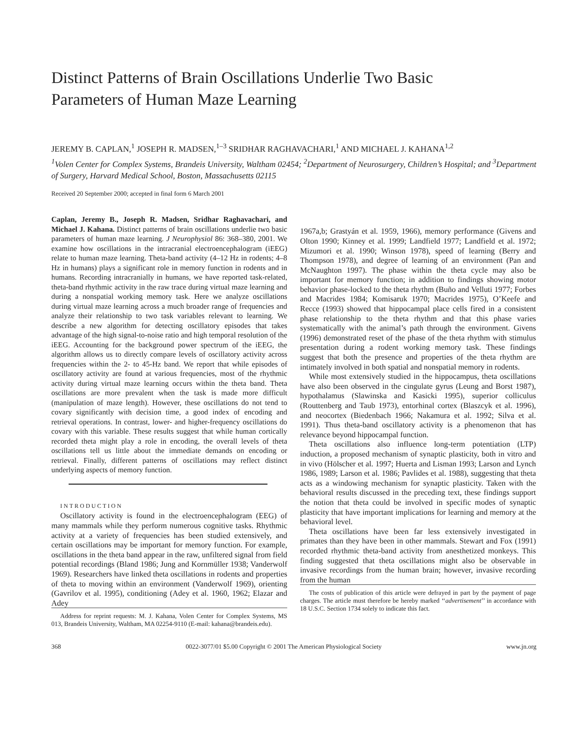Distinct Patterns of Brain Oscillations Underlie Two Basic
Parameters of Human Maze Learning
JEREMY B. CAPLAN,<sup>1</sup> JOSEPH R. MADSEN,<sup>1–3</sup> SRIDHAR RAGHAVACHARI,<sup>1</sup> AND MICHAEL J. KAHANA<sup>1,2</sup>
<sup>1</sup> Volen Center for Complex Systems, Brandeis University, Waltham 02454; <sup>2</sup>Department of Neurosurgery, Children’s Hospital; and <sup>3</sup>Department of Surgery, Harvard Medical School, Boston, Massachusetts 02115
Received 20 September 2000; accepted in final form 6 March 2001
Caplan, Jeremy B., Joseph R. Madsen, Sridhar Raghavachari, and Michael J. Kahana. Distinct patterns of brain oscillations underlie two basic parameters of human maze learning. J Neurophysiol 86: 368–380, 2001. We examine how oscillations in the intracranial electroencephalogram (iEEG) relate to human maze learning. Theta-band activity (4–12 Hz in rodents; 4–8 Hz in humans) plays a significant role in memory function in rodents and in humans. Recording intracranially in humans, we have reported task-related, theta-band rhythmic activity in the raw trace during virtual maze learning and during a nonspatial working memory task. Here we analyze oscillations during virtual maze learning across a much broader range of frequencies and analyze their relationship to two task variables relevant to learning. We describe a new algorithm for detecting oscillatory episodes that takes advantage of the high signal-to-noise ratio and high temporal resolution of the iEEG. Accounting for the background power spectrum of the iEEG, the algorithm allows us to directly compare levels of oscillatory activity across frequencies within the 2- to 45-Hz band. We report that while episodes of oscillatory activity are found at various frequencies, most of the rhythmic activity during virtual maze learning occurs within the theta band. Theta oscillations are more prevalent when the task is made more difficult (manipulation of maze length). However, these oscillations do not tend to covary significantly with decision time, a good index of encoding and retrieval operations. In contrast, lower- and higher-frequency oscillations do covary with this variable. These results suggest that while human cortically recorded theta might play a role in encoding, the overall levels of theta oscillations tell us little about the immediate demands on encoding or retrieval. Finally, different patterns of oscillations may reflect distinct underlying aspects of memory function.
INTRODUCTION
Oscillatory activity is found in the electroencephalogram (EEG) of many mammals while they perform numerous cognitive tasks. Rhythmic activity at a variety of frequencies has been studied extensively, and certain oscillations may be important for memory function. For example, oscillations in the theta band appear in the raw, unfiltered signal from field potential recordings (Bland 1986; Jung and Kornmüller 1938; Vanderwolf 1969). Researchers have linked theta oscillations in rodents and properties of theta to moving within an environment (Vanderwolf 1969), orienting (Gavrilov et al. 1995), conditioning (Adey et al. 1960, 1962; Elazar and Adey
Address for reprint requests: M. J. Kahana, Volen Center for Complex Systems, MS 013, Brandeis University, Waltham, MA 02254-9110 (E-mail: kahana@brandeis.edu).
1967a,b; Grastyán et al. 1959, 1966), memory performance (Givens and Olton 1990; Kinney et al. 1999; Landfield 1977; Landfield et al. 1972; Mizumori et al. 1990; Winson 1978), speed of learning (Berry and Thompson 1978), and degree of learning of an environment (Pan and McNaughton 1997). The phase within the theta cycle may also be important for memory function; in addition to findings showing motor behavior phase-locked to the theta rhythm (Buño and Velluti 1977; Forbes and Macrides 1984; Komisaruk 1970; Macrides 1975), O’Keefe and Recce (1993) showed that hippocampal place cells fired in a consistent phase relationship to the theta rhythm and that this phase varies systematically with the animal’s path through the environment. Givens (1996) demonstrated reset of the phase of the theta rhythm with stimulus presentation during a rodent working memory task. These findings suggest that both the presence and properties of the theta rhythm are intimately involved in both spatial and nonspatial memory in rodents.
While most extensively studied in the hippocampus, theta oscillations have also been observed in the cingulate gyrus (Leung and Borst 1987), hypothalamus (Slawinska and Kasicki 1995), superior colliculus (Routtenberg and Taub 1973), entorhinal cortex (Blaszcyk et al. 1996), and neocortex (Biedenbach 1966; Nakamura et al. 1992; Silva et al. 1991). Thus theta-band oscillatory activity is a phenomenon that has relevance beyond hippocampal function.
Theta oscillations also influence long-term potentiation (LTP) induction, a proposed mechanism of synaptic plasticity, both in vitro and in vivo (Hölscher et al. 1997; Huerta and Lisman 1993; Larson and Lynch 1986, 1989; Larson et al. 1986; Pavlides et al. 1988), suggesting that theta acts as a windowing mechanism for synaptic plasticity. Taken with the behavioral results discussed in the preceding text, these findings support the notion that theta could be involved in specific modes of synaptic plasticity that have important implications for learning and memory at the behavioral level.
Theta oscillations have been far less extensively investigated in primates than they have been in other mammals. Stewart and Fox (1991) recorded rhythmic theta-band activity from anesthetized monkeys. This finding suggested that theta oscillations might also be observable in invasive recordings from the human brain; however, invasive recording from the human
The costs of publication of this article were defrayed in part by the payment of page charges. The article must therefore be hereby marked ‘‘advertisement’’ in accordance with 18 U.S.C. Section 1734 solely to indicate this fact.
368 0022-3077/01 $5.00 Copyright © 2001 The American Physiological Society www.jn.org